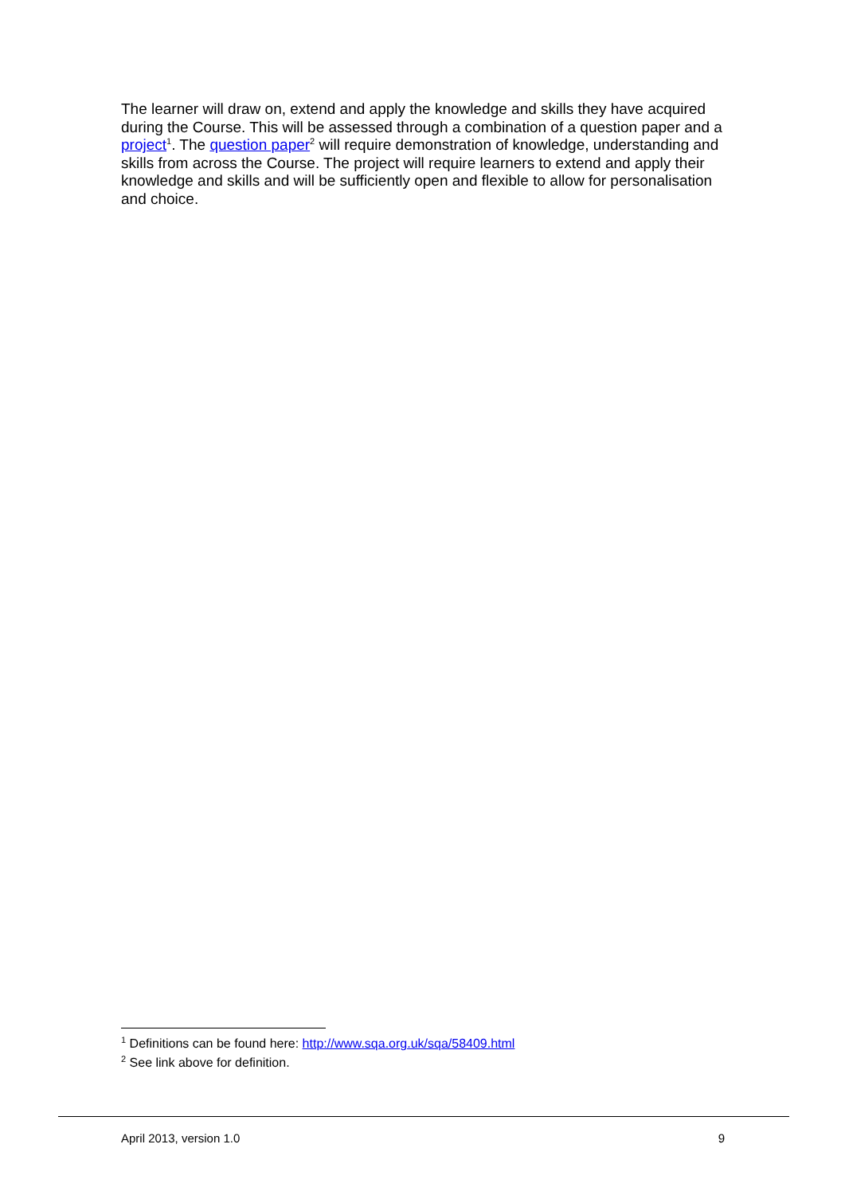The learner will draw on, extend and apply the knowledge and skills they have acquired during the Course. This will be assessed through a combination of a question paper and a project<sup>1</sup>. The question paper<sup>2</sup> will require demonstration of knowledge, understanding and skills from across the Course. The project will require learners to extend and apply their knowledge and skills and will be sufficiently open and flexible to allow for personalisation and choice.
<sup>1</sup> Definitions can be found here: http://www.sqa.org.uk/sqa/58409.html
<sup>2</sup> See link above for definition.
April 2013, version 1.0 9